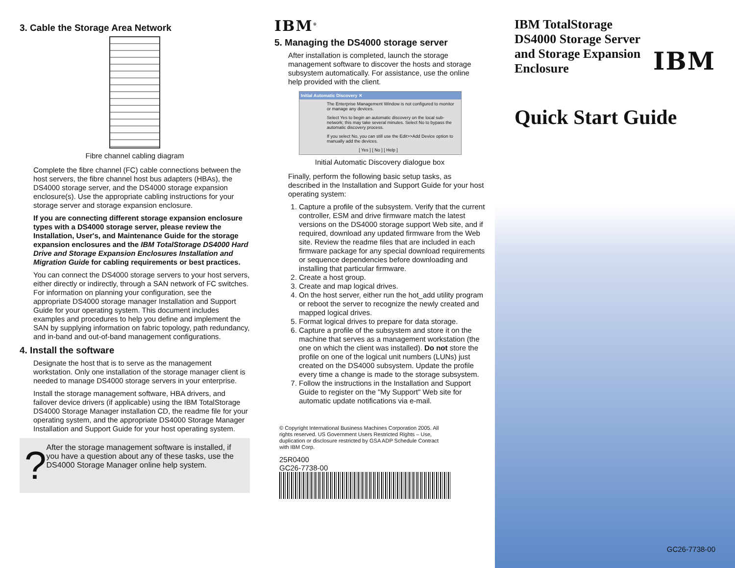3. Cable the Storage Area Network
Fibre channel cabling diagram
Complete the fibre channel (FC) cable connections between the host servers, the fibre channel host bus adapters (HBAs), the DS4000 storage server, and the DS4000 storage expansion enclosure(s). Use the appropriate cabling instructions for your storage server and storage expansion enclosure.
If you are connecting different storage expansion enclosure types with a DS4000 storage server, please review the Installation, User's, and Maintenance Guide for the storage expansion enclosures and the IBM TotalStorage DS4000 Hard Drive and Storage Expansion Enclosures Installation and Migration Guide for cabling requirements or best practices.
You can connect the DS4000 storage servers to your host servers, either directly or indirectly, through a SAN network of FC switches. For information on planning your configuration, see the appropriate DS4000 storage manager Installation and Support Guide for your operating system. This document includes examples and procedures to help you define and implement the SAN by supplying information on fabric topology, path redundancy, and in-band and out-of-band management configurations.
4. Install the software
Designate the host that is to serve as the management workstation. Only one installation of the storage manager client is needed to manage DS4000 storage servers in your enterprise.
Install the storage management software, HBA drivers, and failover device drivers (if applicable) using the IBM TotalStorage DS4000 Storage Manager installation CD, the readme file for your operating system, and the appropriate DS4000 Storage Manager Installation and Support Guide for your host operating system.
?
After the storage management software is installed, if you have a question about any of these tasks, use the DS4000 Storage Manager online help system.
IBM<sup>®</sup>
5. Managing the DS4000 storage server
After installation is completed, launch the storage management software to discover the hosts and storage subsystem automatically. For assistance, use the online help provided with the client.
Initial Automatic Discovery ✕
The Enterprise Management Window is not configured to monitor or manage any devices.
Select Yes to begin an automatic discovery on the local sub-network; this may take several minutes. Select No to bypass the automatic discovery process.
If you select No, you can still use the Edit>>Add Device option to manually add the devices.
[ Yes ] [ No ] [ Help ]
Initial Automatic Discovery dialogue box
Finally, perform the following basic setup tasks, as described in the Installation and Support Guide for your host operating system:
1. Capture a profile of the subsystem. Verify that the current controller, ESM and drive firmware match the latest versions on the DS4000 storage support Web site, and if required, download any updated firmware from the Web site. Review the readme files that are included in each firmware package for any special download requirements or sequence dependencies before downloading and installing that particular firmware.
2. Create a host group.
3. Create and map logical drives.
4. On the host server, either run the hot_add utility program or reboot the server to recognize the newly created and mapped logical drives.
5. Format logical drives to prepare for data storage.
6. Capture a profile of the subsystem and store it on the machine that serves as a management workstation (the one on which the client was installed). Do not store the profile on one of the logical unit numbers (LUNs) just created on the DS4000 subsystem. Update the profile every time a change is made to the storage subsystem.
7. Follow the instructions in the Installation and Support Guide to register on the "My Support" Web site for automatic update notifications via e-mail.
© Copyright International Business Machines Corporation 2005. All rights reserved. US Government Users Restricted Rights – Use, duplication or disclosure restricted by GSA ADP Schedule Contract with IBM Corp.
25R0400
GC26-7738-00
IBM TotalStorage
DS4000 Storage Server
and Storage Expansion
Enclosure
IBM
Quick Start Guide
GC26-7738-00